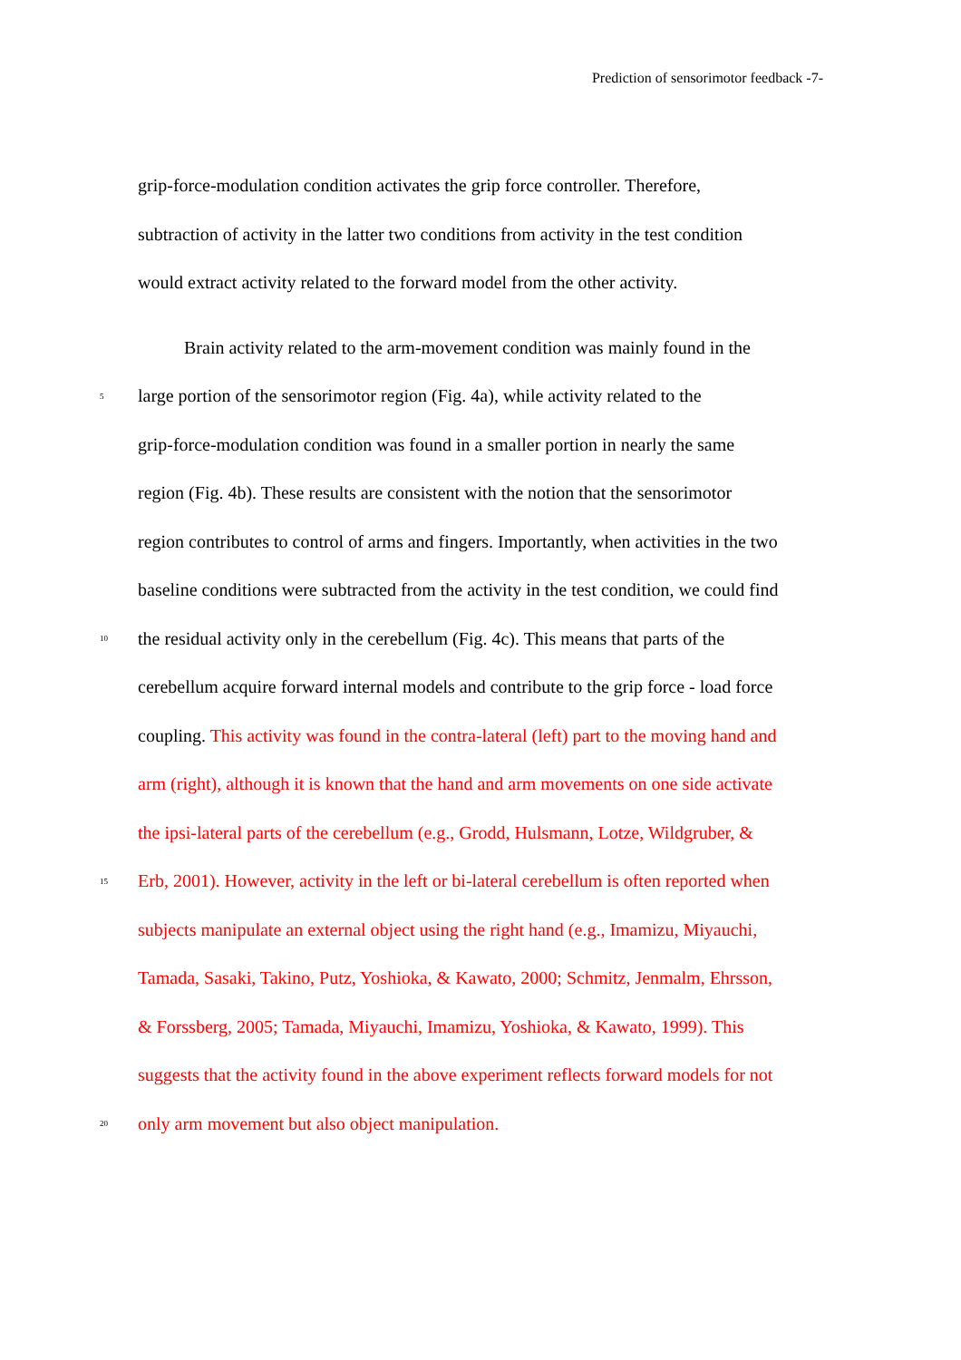Prediction of sensorimotor feedback -7-
grip-force-modulation condition activates the grip force controller. Therefore,
subtraction of activity in the latter two conditions from activity in the test condition
would extract activity related to the forward model from the other activity.
Brain activity related to the arm-movement condition was mainly found in the
5 large portion of the sensorimotor region (Fig. 4a), while activity related to the
grip-force-modulation condition was found in a smaller portion in nearly the same
region (Fig. 4b). These results are consistent with the notion that the sensorimotor
region contributes to control of arms and fingers. Importantly, when activities in the two
baseline conditions were subtracted from the activity in the test condition, we could find
10 the residual activity only in the cerebellum (Fig. 4c). This means that parts of the
cerebellum acquire forward internal models and contribute to the grip force - load force
coupling. This activity was found in the contra-lateral (left) part to the moving hand and
arm (right), although it is known that the hand and arm movements on one side activate
the ipsi-lateral parts of the cerebellum (e.g., Grodd, Hulsmann, Lotze, Wildgruber, &
15 Erb, 2001). However, activity in the left or bi-lateral cerebellum is often reported when
subjects manipulate an external object using the right hand (e.g., Imamizu, Miyauchi,
Tamada, Sasaki, Takino, Putz, Yoshioka, & Kawato, 2000; Schmitz, Jenmalm, Ehrsson,
& Forssberg, 2005; Tamada, Miyauchi, Imamizu, Yoshioka, & Kawato, 1999). This
suggests that the activity found in the above experiment reflects forward models for not
20 only arm movement but also object manipulation.